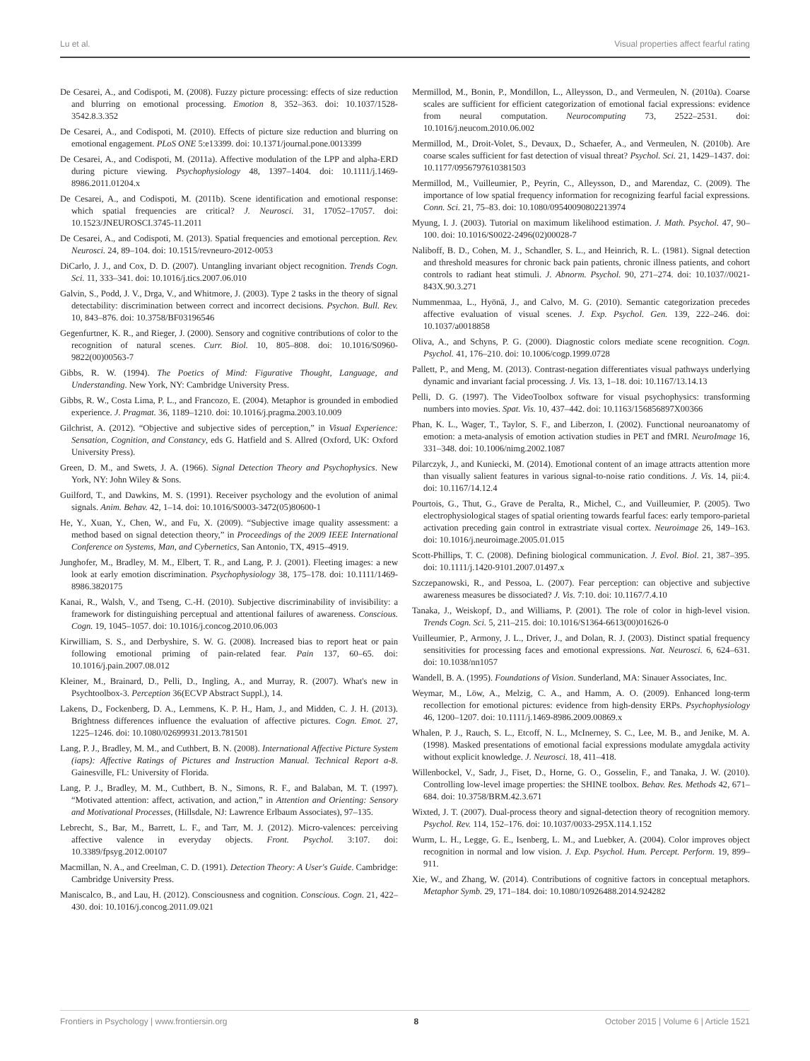Lu et al. Visual properties affect fearful rating
De Cesarei, A., and Codispoti, M. (2008). Fuzzy picture processing: effects of size reduction and blurring on emotional processing. Emotion 8, 352–363. doi: 10.1037/1528-3542.8.3.352
De Cesarei, A., and Codispoti, M. (2010). Effects of picture size reduction and blurring on emotional engagement. PLoS ONE 5:e13399. doi: 10.1371/journal.pone.0013399
De Cesarei, A., and Codispoti, M. (2011a). Affective modulation of the LPP and alpha-ERD during picture viewing. Psychophysiology 48, 1397–1404. doi: 10.1111/j.1469-8986.2011.01204.x
De Cesarei, A., and Codispoti, M. (2011b). Scene identification and emotional response: which spatial frequencies are critical? J. Neurosci. 31, 17052–17057. doi: 10.1523/JNEUROSCI.3745-11.2011
De Cesarei, A., and Codispoti, M. (2013). Spatial frequencies and emotional perception. Rev. Neurosci. 24, 89–104. doi: 10.1515/revneuro-2012-0053
DiCarlo, J. J., and Cox, D. D. (2007). Untangling invariant object recognition. Trends Cogn. Sci. 11, 333–341. doi: 10.1016/j.tics.2007.06.010
Galvin, S., Podd, J. V., Drga, V., and Whitmore, J. (2003). Type 2 tasks in the theory of signal detectability: discrimination between correct and incorrect decisions. Psychon. Bull. Rev. 10, 843–876. doi: 10.3758/BF03196546
Gegenfurtner, K. R., and Rieger, J. (2000). Sensory and cognitive contributions of color to the recognition of natural scenes. Curr. Biol. 10, 805–808. doi: 10.1016/S0960-9822(00)00563-7
Gibbs, R. W. (1994). The Poetics of Mind: Figurative Thought, Language, and Understanding. New York, NY: Cambridge University Press.
Gibbs, R. W., Costa Lima, P. L., and Francozo, E. (2004). Metaphor is grounded in embodied experience. J. Pragmat. 36, 1189–1210. doi: 10.1016/j.pragma.2003.10.009
Gilchrist, A. (2012). “Objective and subjective sides of perception,” in Visual Experience: Sensation, Cognition, and Constancy, eds G. Hatfield and S. Allred (Oxford, UK: Oxford University Press).
Green, D. M., and Swets, J. A. (1966). Signal Detection Theory and Psychophysics. New York, NY: John Wiley & Sons.
Guilford, T., and Dawkins, M. S. (1991). Receiver psychology and the evolution of animal signals. Anim. Behav. 42, 1–14. doi: 10.1016/S0003-3472(05)80600-1
He, Y., Xuan, Y., Chen, W., and Fu, X. (2009). “Subjective image quality assessment: a method based on signal detection theory,” in Proceedings of the 2009 IEEE International Conference on Systems, Man, and Cybernetics, San Antonio, TX, 4915–4919.
Junghofer, M., Bradley, M. M., Elbert, T. R., and Lang, P. J. (2001). Fleeting images: a new look at early emotion discrimination. Psychophysiology 38, 175–178. doi: 10.1111/1469-8986.3820175
Kanai, R., Walsh, V., and Tseng, C.-H. (2010). Subjective discriminability of invisibility: a framework for distinguishing perceptual and attentional failures of awareness. Conscious. Cogn. 19, 1045–1057. doi: 10.1016/j.concog.2010.06.003
Kirwilliam, S. S., and Derbyshire, S. W. G. (2008). Increased bias to report heat or pain following emotional priming of pain-related fear. Pain 137, 60–65. doi: 10.1016/j.pain.2007.08.012
Kleiner, M., Brainard, D., Pelli, D., Ingling, A., and Murray, R. (2007). What's new in Psychtoolbox-3. Perception 36(ECVP Abstract Suppl.), 14.
Lakens, D., Fockenberg, D. A., Lemmens, K. P. H., Ham, J., and Midden, C. J. H. (2013). Brightness differences influence the evaluation of affective pictures. Cogn. Emot. 27, 1225–1246. doi: 10.1080/02699931.2013.781501
Lang, P. J., Bradley, M. M., and Cuthbert, B. N. (2008). International Affective Picture System (iaps): Affective Ratings of Pictures and Instruction Manual. Technical Report a-8. Gainesville, FL: University of Florida.
Lang, P. J., Bradley, M. M., Cuthbert, B. N., Simons, R. F., and Balaban, M. T. (1997). “Motivated attention: affect, activation, and action,” in Attention and Orienting: Sensory and Motivational Processes, (Hillsdale, NJ: Lawrence Erlbaum Associates), 97–135.
Lebrecht, S., Bar, M., Barrett, L. F., and Tarr, M. J. (2012). Micro-valences: perceiving affective valence in everyday objects. Front. Psychol. 3:107. doi: 10.3389/fpsyg.2012.00107
Macmillan, N. A., and Creelman, C. D. (1991). Detection Theory: A User's Guide. Cambridge: Cambridge University Press.
Maniscalco, B., and Lau, H. (2012). Consciousness and cognition. Conscious. Cogn. 21, 422–430. doi: 10.1016/j.concog.2011.09.021
Mermillod, M., Bonin, P., Mondillon, L., Alleysson, D., and Vermeulen, N. (2010a). Coarse scales are sufficient for efficient categorization of emotional facial expressions: evidence from neural computation. Neurocomputing 73, 2522–2531. doi: 10.1016/j.neucom.2010.06.002
Mermillod, M., Droit-Volet, S., Devaux, D., Schaefer, A., and Vermeulen, N. (2010b). Are coarse scales sufficient for fast detection of visual threat? Psychol. Sci. 21, 1429–1437. doi: 10.1177/0956797610381503
Mermillod, M., Vuilleumier, P., Peyrin, C., Alleysson, D., and Marendaz, C. (2009). The importance of low spatial frequency information for recognizing fearful facial expressions. Conn. Sci. 21, 75–83. doi: 10.1080/09540090802213974
Myung, I. J. (2003). Tutorial on maximum likelihood estimation. J. Math. Psychol. 47, 90–100. doi: 10.1016/S0022-2496(02)00028-7
Naliboff, B. D., Cohen, M. J., Schandler, S. L., and Heinrich, R. L. (1981). Signal detection and threshold measures for chronic back pain patients, chronic illness patients, and cohort controls to radiant heat stimuli. J. Abnorm. Psychol. 90, 271–274. doi: 10.1037//0021-843X.90.3.271
Nummenmaa, L., Hyönä, J., and Calvo, M. G. (2010). Semantic categorization precedes affective evaluation of visual scenes. J. Exp. Psychol. Gen. 139, 222–246. doi: 10.1037/a0018858
Oliva, A., and Schyns, P. G. (2000). Diagnostic colors mediate scene recognition. Cogn. Psychol. 41, 176–210. doi: 10.1006/cogp.1999.0728
Pallett, P., and Meng, M. (2013). Contrast-negation differentiates visual pathways underlying dynamic and invariant facial processing. J. Vis. 13, 1–18. doi: 10.1167/13.14.13
Pelli, D. G. (1997). The VideoToolbox software for visual psychophysics: transforming numbers into movies. Spat. Vis. 10, 437–442. doi: 10.1163/156856897X00366
Phan, K. L., Wager, T., Taylor, S. F., and Liberzon, I. (2002). Functional neuroanatomy of emotion: a meta-analysis of emotion activation studies in PET and fMRI. NeuroImage 16, 331–348. doi: 10.1006/nimg.2002.1087
Pilarczyk, J., and Kuniecki, M. (2014). Emotional content of an image attracts attention more than visually salient features in various signal-to-noise ratio conditions. J. Vis. 14, pii:4. doi: 10.1167/14.12.4
Pourtois, G., Thut, G., Grave de Peralta, R., Michel, C., and Vuilleumier, P. (2005). Two electrophysiological stages of spatial orienting towards fearful faces: early temporo-parietal activation preceding gain control in extrastriate visual cortex. Neuroimage 26, 149–163. doi: 10.1016/j.neuroimage.2005.01.015
Scott-Phillips, T. C. (2008). Defining biological communication. J. Evol. Biol. 21, 387–395. doi: 10.1111/j.1420-9101.2007.01497.x
Szczepanowski, R., and Pessoa, L. (2007). Fear perception: can objective and subjective awareness measures be dissociated? J. Vis. 7:10. doi: 10.1167/7.4.10
Tanaka, J., Weiskopf, D., and Williams, P. (2001). The role of color in high-level vision. Trends Cogn. Sci. 5, 211–215. doi: 10.1016/S1364-6613(00)01626-0
Vuilleumier, P., Armony, J. L., Driver, J., and Dolan, R. J. (2003). Distinct spatial frequency sensitivities for processing faces and emotional expressions. Nat. Neurosci. 6, 624–631. doi: 10.1038/nn1057
Wandell, B. A. (1995). Foundations of Vision. Sunderland, MA: Sinauer Associates, Inc.
Weymar, M., Löw, A., Melzig, C. A., and Hamm, A. O. (2009). Enhanced long-term recollection for emotional pictures: evidence from high-density ERPs. Psychophysiology 46, 1200–1207. doi: 10.1111/j.1469-8986.2009.00869.x
Whalen, P. J., Rauch, S. L., Etcoff, N. L., McInerney, S. C., Lee, M. B., and Jenike, M. A. (1998). Masked presentations of emotional facial expressions modulate amygdala activity without explicit knowledge. J. Neurosci. 18, 411–418.
Willenbockel, V., Sadr, J., Fiset, D., Horne, G. O., Gosselin, F., and Tanaka, J. W. (2010). Controlling low-level image properties: the SHINE toolbox. Behav. Res. Methods 42, 671–684. doi: 10.3758/BRM.42.3.671
Wixted, J. T. (2007). Dual-process theory and signal-detection theory of recognition memory. Psychol. Rev. 114, 152–176. doi: 10.1037/0033-295X.114.1.152
Wurm, L. H., Legge, G. E., Isenberg, L. M., and Luebker, A. (2004). Color improves object recognition in normal and low vision. J. Exp. Psychol. Hum. Percept. Perform. 19, 899–911.
Xie, W., and Zhang, W. (2014). Contributions of cognitive factors in conceptual metaphors. Metaphor Symb. 29, 171–184. doi: 10.1080/10926488.2014.924282
Frontiers in Psychology | www.frontiersin.org 8 October 2015 | Volume 6 | Article 1521